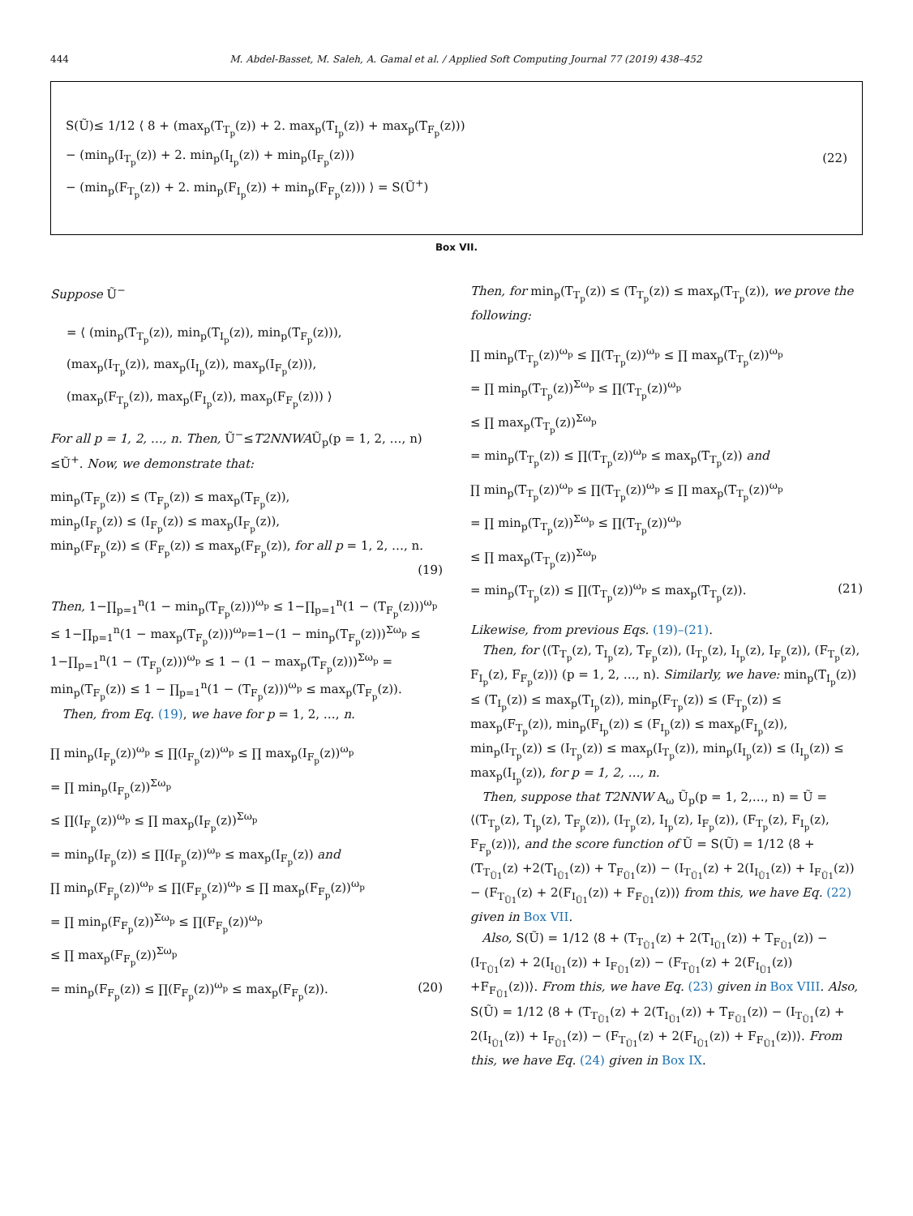444 M. Abdel-Basset, M. Saleh, A. Gamal et al. / Applied Soft Computing Journal 77 (2019) 438–452
S(Ũ)≤ 1/12 ⟨ 8 + (max<sub>p</sub>(T<sub>T<sub>p</sub></sub>(z)) + 2. max<sub>p</sub>(T<sub>I<sub>p</sub></sub>(z)) + max<sub>p</sub>(T<sub>F<sub>p</sub></sub>(z)))
− (min<sub>p</sub>(I<sub>T<sub>p</sub></sub>(z)) + 2. min<sub>p</sub>(I<sub>I<sub>p</sub></sub>(z)) + min<sub>p</sub>(I<sub>F<sub>p</sub></sub>(z)))
− (min<sub>p</sub>(F<sub>T<sub>p</sub></sub>(z)) + 2. min<sub>p</sub>(F<sub>I<sub>p</sub></sub>(z)) + min<sub>p</sub>(F<sub>F<sub>p</sub></sub>(z))) ⟩ = S(Ũ<sup>+</sup>)
(22)
Box VII.
Suppose Ũ<sup>−</sup>
= ⟨ (min<sub>p</sub>(T<sub>T<sub>p</sub></sub>(z)), min<sub>p</sub>(T<sub>I<sub>p</sub></sub>(z)), min<sub>p</sub>(T<sub>F<sub>p</sub></sub>(z))),
(max<sub>p</sub>(I<sub>T<sub>p</sub></sub>(z)), max<sub>p</sub>(I<sub>I<sub>p</sub></sub>(z)), max<sub>p</sub>(I<sub>F<sub>p</sub></sub>(z))),
(max<sub>p</sub>(F<sub>T<sub>p</sub></sub>(z)), max<sub>p</sub>(F<sub>I<sub>p</sub></sub>(z)), max<sub>p</sub>(F<sub>F<sub>p</sub></sub>(z))) ⟩
For all p = 1, 2, …, n. Then, Ũ<sup>−</sup>≤T2NNWAŨ<sub>p</sub>(p = 1, 2, …, n) ≤Ũ<sup>+</sup>. Now, we demonstrate that:
min<sub>p</sub>(T<sub>F<sub>p</sub></sub>(z)) ≤ (T<sub>F<sub>p</sub></sub>(z)) ≤ max<sub>p</sub>(T<sub>F<sub>p</sub></sub>(z)),
min<sub>p</sub>(I<sub>F<sub>p</sub></sub>(z)) ≤ (I<sub>F<sub>p</sub></sub>(z)) ≤ max<sub>p</sub>(I<sub>F<sub>p</sub></sub>(z)),
min<sub>p</sub>(F<sub>F<sub>p</sub></sub>(z)) ≤ (F<sub>F<sub>p</sub></sub>(z)) ≤ max<sub>p</sub>(F<sub>F<sub>p</sub></sub>(z)), for all p = 1, 2, …, n.
(19)
Then, 1−∏<sub>p=1</sub><sup>n</sup>(1 − min<sub>p</sub>(T<sub>F<sub>p</sub></sub>(z)))<sup>ω<sub>p</sub></sup> ≤ 1−∏<sub>p=1</sub><sup>n</sup>(1 − (T<sub>F<sub>p</sub></sub>(z)))<sup>ω<sub>p</sub></sup> ≤ 1−∏<sub>p=1</sub><sup>n</sup>(1 − max<sub>p</sub>(T<sub>F<sub>p</sub></sub>(z)))<sup>ω<sub>p</sub></sup>=1−(1 − min<sub>p</sub>(T<sub>F<sub>p</sub></sub>(z)))<sup>Σω<sub>p</sub></sup> ≤ 1−∏<sub>p=1</sub><sup>n</sup>(1 − (T<sub>F<sub>p</sub></sub>(z)))<sup>ω<sub>p</sub></sup> ≤ 1 − (1 − max<sub>p</sub>(T<sub>F<sub>p</sub></sub>(z)))<sup>Σω<sub>p</sub></sup> = min<sub>p</sub>(T<sub>F<sub>p</sub></sub>(z)) ≤ 1 − ∏<sub>p=1</sub><sup>n</sup>(1 − (T<sub>F<sub>p</sub></sub>(z)))<sup>ω<sub>p</sub></sup> ≤ max<sub>p</sub>(T<sub>F<sub>p</sub></sub>(z)).
Then, from Eq. (19), we have for p = 1, 2, …, n.
∏ min<sub>p</sub>(I<sub>F<sub>p</sub></sub>(z))<sup>ω<sub>p</sub></sup> ≤ ∏(I<sub>F<sub>p</sub></sub>(z))<sup>ω<sub>p</sub></sup> ≤ ∏ max<sub>p</sub>(I<sub>F<sub>p</sub></sub>(z))<sup>ω<sub>p</sub></sup>
= ∏ min<sub>p</sub>(I<sub>F<sub>p</sub></sub>(z))<sup>Σω<sub>p</sub></sup>
≤ ∏(I<sub>F<sub>p</sub></sub>(z))<sup>ω<sub>p</sub></sup> ≤ ∏ max<sub>p</sub>(I<sub>F<sub>p</sub></sub>(z))<sup>Σω<sub>p</sub></sup>
= min<sub>p</sub>(I<sub>F<sub>p</sub></sub>(z)) ≤ ∏(I<sub>F<sub>p</sub></sub>(z))<sup>ω<sub>p</sub></sup> ≤ max<sub>p</sub>(I<sub>F<sub>p</sub></sub>(z)) and
∏ min<sub>p</sub>(F<sub>F<sub>p</sub></sub>(z))<sup>ω<sub>p</sub></sup> ≤ ∏(F<sub>F<sub>p</sub></sub>(z))<sup>ω<sub>p</sub></sup> ≤ ∏ max<sub>p</sub>(F<sub>F<sub>p</sub></sub>(z))<sup>ω<sub>p</sub></sup>
= ∏ min<sub>p</sub>(F<sub>F<sub>p</sub></sub>(z))<sup>Σω<sub>p</sub></sup> ≤ ∏(F<sub>F<sub>p</sub></sub>(z))<sup>ω<sub>p</sub></sup>
≤ ∏ max<sub>p</sub>(F<sub>F<sub>p</sub></sub>(z))<sup>Σω<sub>p</sub></sup>
= min<sub>p</sub>(F<sub>F<sub>p</sub></sub>(z)) ≤ ∏(F<sub>F<sub>p</sub></sub>(z))<sup>ω<sub>p</sub></sup> ≤ max<sub>p</sub>(F<sub>F<sub>p</sub></sub>(z)). (20)
Then, for min<sub>p</sub>(T<sub>T<sub>p</sub></sub>(z)) ≤ (T<sub>T<sub>p</sub></sub>(z)) ≤ max<sub>p</sub>(T<sub>T<sub>p</sub></sub>(z)), we prove the following:
∏ min<sub>p</sub>(T<sub>T<sub>p</sub></sub>(z))<sup>ω<sub>p</sub></sup> ≤ ∏(T<sub>T<sub>p</sub></sub>(z))<sup>ω<sub>p</sub></sup> ≤ ∏ max<sub>p</sub>(T<sub>T<sub>p</sub></sub>(z))<sup>ω<sub>p</sub></sup>
= ∏ min<sub>p</sub>(T<sub>T<sub>p</sub></sub>(z))<sup>Σω<sub>p</sub></sup> ≤ ∏(T<sub>T<sub>p</sub></sub>(z))<sup>ω<sub>p</sub></sup>
≤ ∏ max<sub>p</sub>(T<sub>T<sub>p</sub></sub>(z))<sup>Σω<sub>p</sub></sup>
= min<sub>p</sub>(T<sub>T<sub>p</sub></sub>(z)) ≤ ∏(T<sub>T<sub>p</sub></sub>(z))<sup>ω<sub>p</sub></sup> ≤ max<sub>p</sub>(T<sub>T<sub>p</sub></sub>(z)) and
∏ min<sub>p</sub>(T<sub>T<sub>p</sub></sub>(z))<sup>ω<sub>p</sub></sup> ≤ ∏(T<sub>T<sub>p</sub></sub>(z))<sup>ω<sub>p</sub></sup> ≤ ∏ max<sub>p</sub>(T<sub>T<sub>p</sub></sub>(z))<sup>ω<sub>p</sub></sup>
= ∏ min<sub>p</sub>(T<sub>T<sub>p</sub></sub>(z))<sup>Σω<sub>p</sub></sup> ≤ ∏(T<sub>T<sub>p</sub></sub>(z))<sup>ω<sub>p</sub></sup>
≤ ∏ max<sub>p</sub>(T<sub>T<sub>p</sub></sub>(z))<sup>Σω<sub>p</sub></sup>
= min<sub>p</sub>(T<sub>T<sub>p</sub></sub>(z)) ≤ ∏(T<sub>T<sub>p</sub></sub>(z))<sup>ω<sub>p</sub></sup> ≤ max<sub>p</sub>(T<sub>T<sub>p</sub></sub>(z)). (21)
Likewise, from previous Eqs. (19)–(21).
Then, for ⟨(T<sub>T<sub>p</sub></sub>(z), T<sub>I<sub>p</sub></sub>(z), T<sub>F<sub>p</sub></sub>(z)), (I<sub>T<sub>p</sub></sub>(z), I<sub>I<sub>p</sub></sub>(z), I<sub>F<sub>p</sub></sub>(z)), (F<sub>T<sub>p</sub></sub>(z), F<sub>I<sub>p</sub></sub>(z), F<sub>F<sub>p</sub></sub>(z))⟩ (p = 1, 2, …, n). Similarly, we have: min<sub>p</sub>(T<sub>I<sub>p</sub></sub>(z)) ≤ (T<sub>I<sub>p</sub></sub>(z)) ≤ max<sub>p</sub>(T<sub>I<sub>p</sub></sub>(z)), min<sub>p</sub>(F<sub>T<sub>p</sub></sub>(z)) ≤ (F<sub>T<sub>p</sub></sub>(z)) ≤ max<sub>p</sub>(F<sub>T<sub>p</sub></sub>(z)), min<sub>p</sub>(F<sub>I<sub>p</sub></sub>(z)) ≤ (F<sub>I<sub>p</sub></sub>(z)) ≤ max<sub>p</sub>(F<sub>I<sub>p</sub></sub>(z)), min<sub>p</sub>(I<sub>T<sub>p</sub></sub>(z)) ≤ (I<sub>T<sub>p</sub></sub>(z)) ≤ max<sub>p</sub>(I<sub>T<sub>p</sub></sub>(z)), min<sub>p</sub>(I<sub>I<sub>p</sub></sub>(z)) ≤ (I<sub>I<sub>p</sub></sub>(z)) ≤ max<sub>p</sub>(I<sub>I<sub>p</sub></sub>(z)), for p = 1, 2, …, n.
Then, suppose that T2NNW A<sub>ω</sub> Ũ<sub>p</sub>(p = 1, 2,…, n) = Ũ = ⟨(T<sub>T<sub>p</sub></sub>(z), T<sub>I<sub>p</sub></sub>(z), T<sub>F<sub>p</sub></sub>(z)), (I<sub>T<sub>p</sub></sub>(z), I<sub>I<sub>p</sub></sub>(z), I<sub>F<sub>p</sub></sub>(z)), (F<sub>T<sub>p</sub></sub>(z), F<sub>I<sub>p</sub></sub>(z), F<sub>F<sub>p</sub></sub>(z))⟩, and the score function of Ũ = S(Ũ) = 1/12 ⟨8 + (T<sub>T<sub>Ũ1</sub></sub>(z) +2(T<sub>I<sub>Ũ1</sub></sub>(z)) + T<sub>F<sub>Ũ1</sub></sub>(z)) − (I<sub>T<sub>Ũ1</sub></sub>(z) + 2(I<sub>I<sub>Ũ1</sub></sub>(z)) + I<sub>F<sub>Ũ1</sub></sub>(z)) − (F<sub>T<sub>Ũ1</sub></sub>(z) + 2(F<sub>I<sub>Ũ1</sub></sub>(z)) + F<sub>F<sub>Ũ1</sub></sub>(z))⟩ from this, we have Eq. (22) given in Box VII.
Also, S(Ũ) = 1/12 ⟨8 + (T<sub>T<sub>Ũ1</sub></sub>(z) + 2(T<sub>I<sub>Ũ1</sub></sub>(z)) + T<sub>F<sub>Ũ1</sub></sub>(z)) − (I<sub>T<sub>Ũ1</sub></sub>(z) + 2(I<sub>I<sub>Ũ1</sub></sub>(z)) + I<sub>F<sub>Ũ1</sub></sub>(z)) − (F<sub>T<sub>Ũ1</sub></sub>(z) + 2(F<sub>I<sub>Ũ1</sub></sub>(z)) +F<sub>F<sub>Ũ1</sub></sub>(z))⟩. From this, we have Eq. (23) given in Box VIII. Also, S(Ũ) = 1/12 ⟨8 + (T<sub>T<sub>Ũ1</sub></sub>(z) + 2(T<sub>I<sub>Ũ1</sub></sub>(z)) + T<sub>F<sub>Ũ1</sub></sub>(z)) − (I<sub>T<sub>Ũ1</sub></sub>(z) + 2(I<sub>I<sub>Ũ1</sub></sub>(z)) + I<sub>F<sub>Ũ1</sub></sub>(z)) − (F<sub>T<sub>Ũ1</sub></sub>(z) + 2(F<sub>I<sub>Ũ1</sub></sub>(z)) + F<sub>F<sub>Ũ1</sub></sub>(z))⟩. From this, we have Eq. (24) given in Box IX.